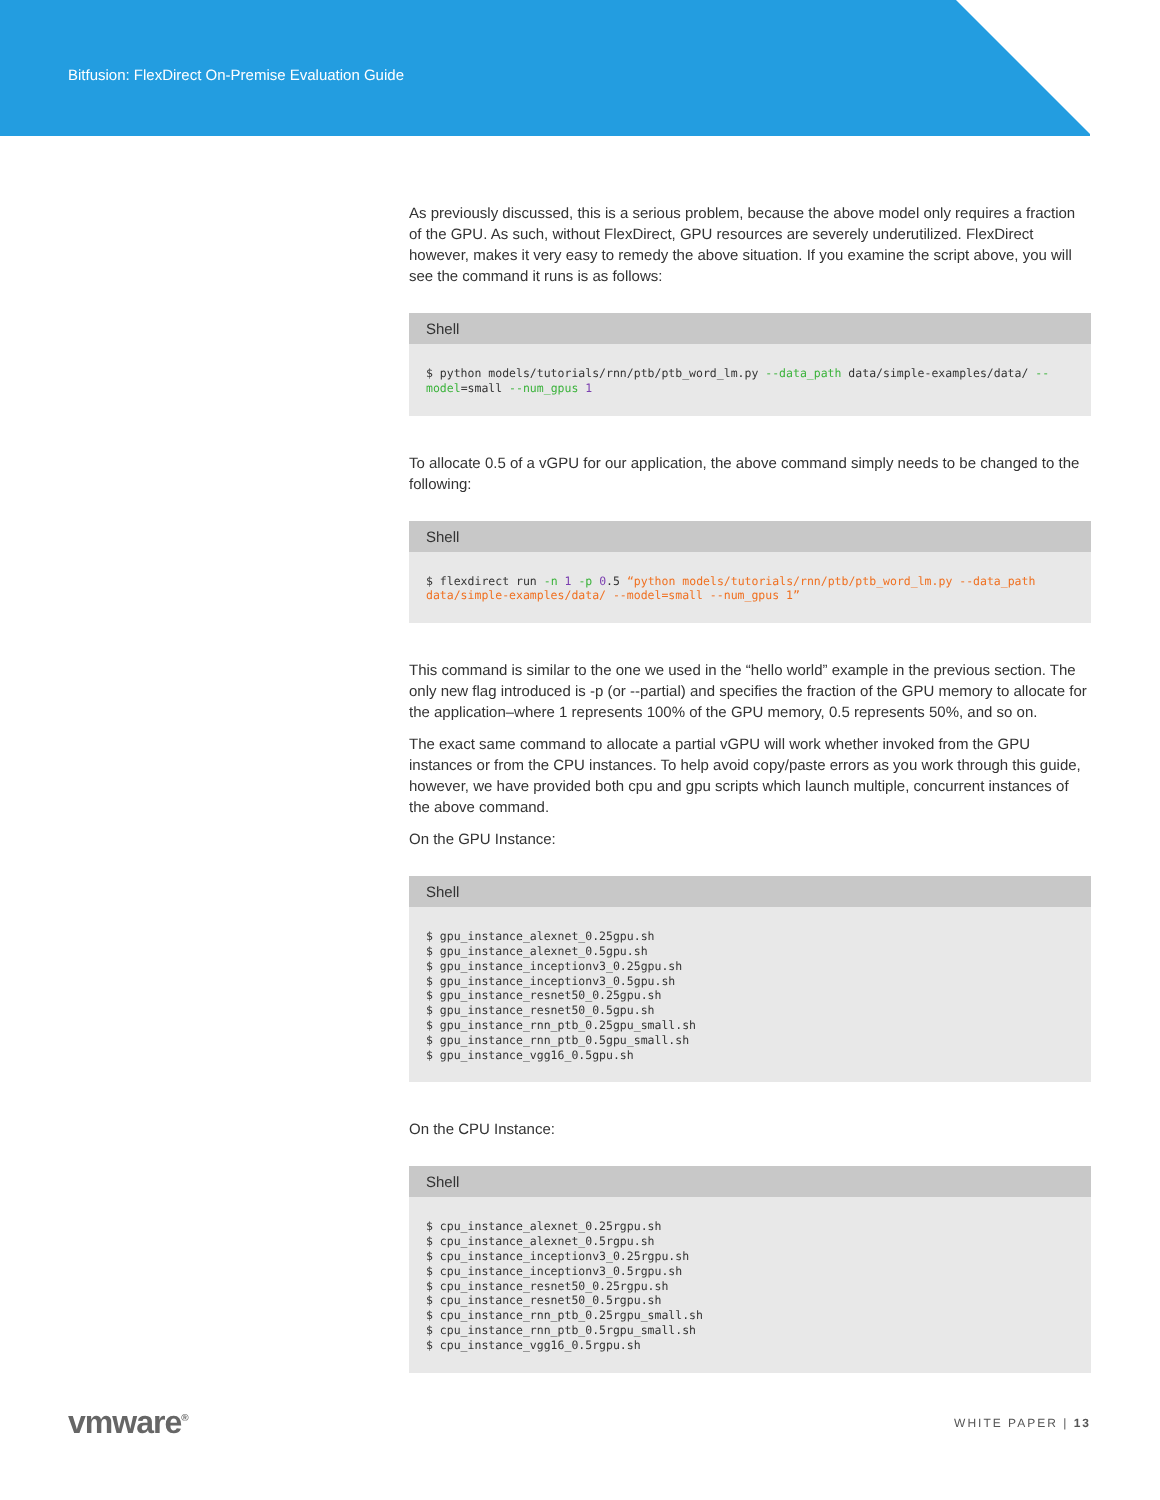Bitfusion: FlexDirect On-Premise Evaluation Guide
As previously discussed, this is a serious problem, because the above model only requires a fraction of the GPU. As such, without FlexDirect, GPU resources are severely underutilized. FlexDirect however, makes it very easy to remedy the above situation. If you examine the script above, you will see the command it runs is as follows:
Shell
$ python models/tutorials/rnn/ptb/ptb_word_lm.py --data_path data/simple-examples/data/ --model=small --num_gpus 1
To allocate 0.5 of a vGPU for our application, the above command simply needs to be changed to the following:
Shell
$ flexdirect run -n 1 -p 0.5 “python models/tutorials/rnn/ptb/ptb_word_lm.py --data_path data/simple-examples/data/ --model=small --num_gpus 1”
This command is similar to the one we used in the “hello world” example in the previous section. The only new flag introduced is -p (or --partial) and specifies the fraction of the GPU memory to allocate for the application–where 1 represents 100% of the GPU memory, 0.5 represents 50%, and so on.
The exact same command to allocate a partial vGPU will work whether invoked from the GPU instances or from the CPU instances. To help avoid copy/paste errors as you work through this guide, however, we have provided both cpu and gpu scripts which launch multiple, concurrent instances of the above command.
On the GPU Instance:
Shell
$ gpu_instance_alexnet_0.25gpu.sh
$ gpu_instance_alexnet_0.5gpu.sh
$ gpu_instance_inceptionv3_0.25gpu.sh
$ gpu_instance_inceptionv3_0.5gpu.sh
$ gpu_instance_resnet50_0.25gpu.sh
$ gpu_instance_resnet50_0.5gpu.sh
$ gpu_instance_rnn_ptb_0.25gpu_small.sh
$ gpu_instance_rnn_ptb_0.5gpu_small.sh
$ gpu_instance_vgg16_0.5gpu.sh
On the CPU Instance:
Shell
$ cpu_instance_alexnet_0.25rgpu.sh
$ cpu_instance_alexnet_0.5rgpu.sh
$ cpu_instance_inceptionv3_0.25rgpu.sh
$ cpu_instance_inceptionv3_0.5rgpu.sh
$ cpu_instance_resnet50_0.25rgpu.sh
$ cpu_instance_resnet50_0.5rgpu.sh
$ cpu_instance_rnn_ptb_0.25rgpu_small.sh
$ cpu_instance_rnn_ptb_0.5rgpu_small.sh
$ cpu_instance_vgg16_0.5rgpu.sh
vmware<sup>®</sup> WHITE PAPER | 13